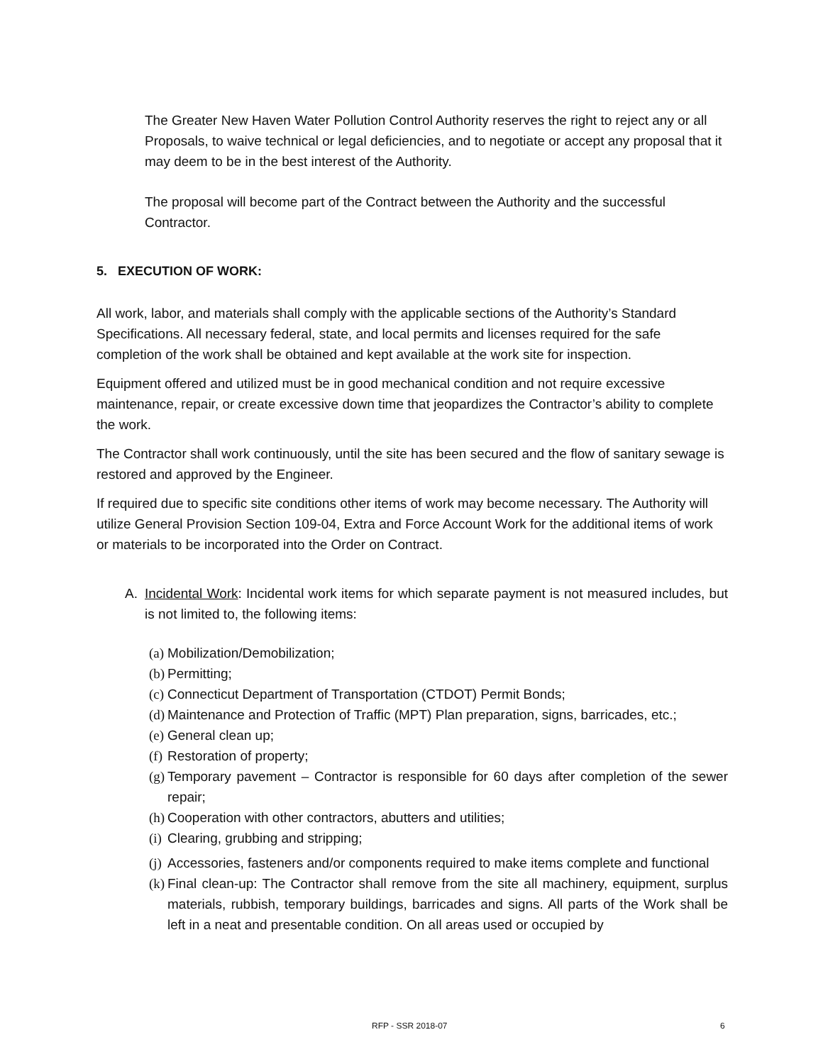The Greater New Haven Water Pollution Control Authority reserves the right to reject any or all Proposals, to waive technical or legal deficiencies, and to negotiate or accept any proposal that it may deem to be in the best interest of the Authority.
The proposal will become part of the Contract between the Authority and the successful Contractor.
5. EXECUTION OF WORK:
All work, labor, and materials shall comply with the applicable sections of the Authority’s Standard Specifications. All necessary federal, state, and local permits and licenses required for the safe completion of the work shall be obtained and kept available at the work site for inspection.
Equipment offered and utilized must be in good mechanical condition and not require excessive maintenance, repair, or create excessive down time that jeopardizes the Contractor’s ability to complete the work.
The Contractor shall work continuously, until the site has been secured and the flow of sanitary sewage is restored and approved by the Engineer.
If required due to specific site conditions other items of work may become necessary. The Authority will utilize General Provision Section 109-04, Extra and Force Account Work for the additional items of work or materials to be incorporated into the Order on Contract.
A. Incidental Work: Incidental work items for which separate payment is not measured includes, but is not limited to, the following items:
(a) Mobilization/Demobilization;
(b) Permitting;
(c) Connecticut Department of Transportation (CTDOT) Permit Bonds;
(d) Maintenance and Protection of Traffic (MPT) Plan preparation, signs, barricades, etc.;
(e) General clean up;
(f) Restoration of property;
(g) Temporary pavement – Contractor is responsible for 60 days after completion of the sewer repair;
(h) Cooperation with other contractors, abutters and utilities;
(i) Clearing, grubbing and stripping;
(j) Accessories, fasteners and/or components required to make items complete and functional
(k) Final clean-up: The Contractor shall remove from the site all machinery, equipment, surplus materials, rubbish, temporary buildings, barricades and signs. All parts of the Work shall be left in a neat and presentable condition. On all areas used or occupied by
RFP - SSR 2018-07 6